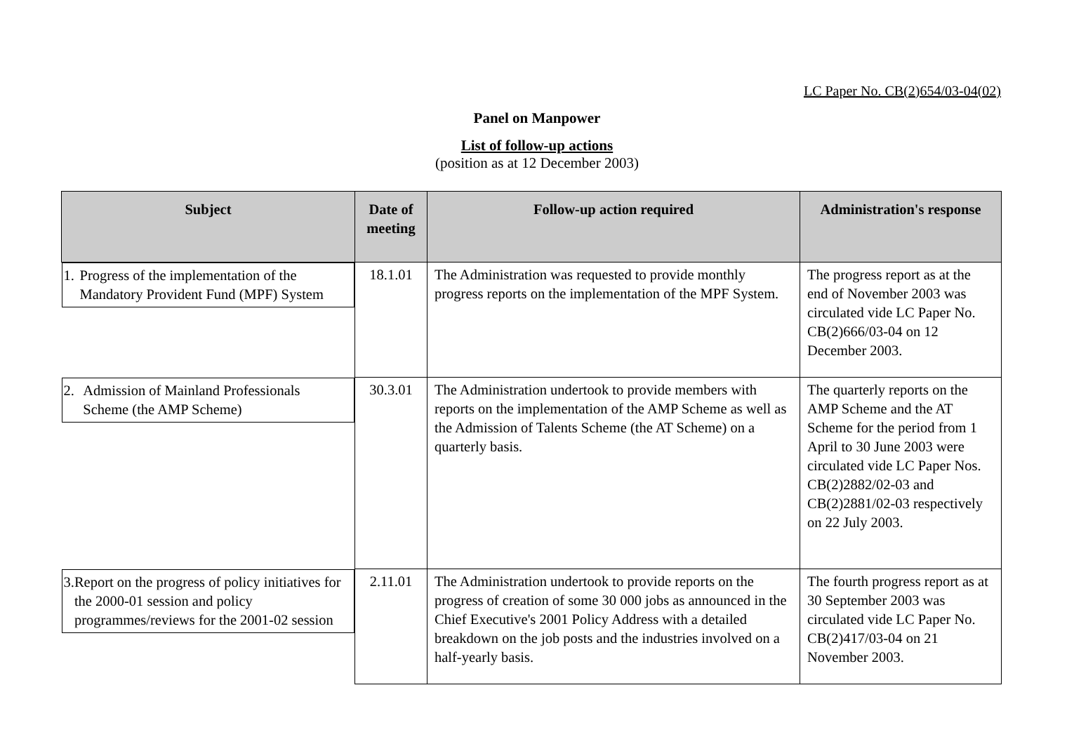LC Paper No. CB(2)654/03-04(02)
Panel on Manpower
List of follow-up actions
(position as at 12 December 2003)
| Subject | Date of meeting | Follow-up action required | Administration's response |
| --- | --- | --- | --- |
| 1. Progress of the implementation of the Mandatory Provident Fund (MPF) System | 18.1.01 | The Administration was requested to provide monthly progress reports on the implementation of the MPF System. | The progress report as at the end of November 2003 was circulated vide LC Paper No. CB(2)666/03-04 on 12 December 2003. |
| 2. Admission of Mainland Professionals Scheme (the AMP Scheme) | 30.3.01 | The Administration undertook to provide members with reports on the implementation of the AMP Scheme as well as the Admission of Talents Scheme (the AT Scheme) on a quarterly basis. | The quarterly reports on the AMP Scheme and the AT Scheme for the period from 1 April to 30 June 2003 were circulated vide LC Paper Nos. CB(2)2882/02-03 and CB(2)2881/02-03 respectively on 22 July 2003. |
| 3. Report on the progress of policy initiatives for the 2000-01 session and policy programmes/reviews for the 2001-02 session | 2.11.01 | The Administration undertook to provide reports on the progress of creation of some 30 000 jobs as announced in the Chief Executive's 2001 Policy Address with a detailed breakdown on the job posts and the industries involved on a half-yearly basis. | The fourth progress report as at 30 September 2003 was circulated vide LC Paper No. CB(2)417/03-04 on 21 November 2003. |